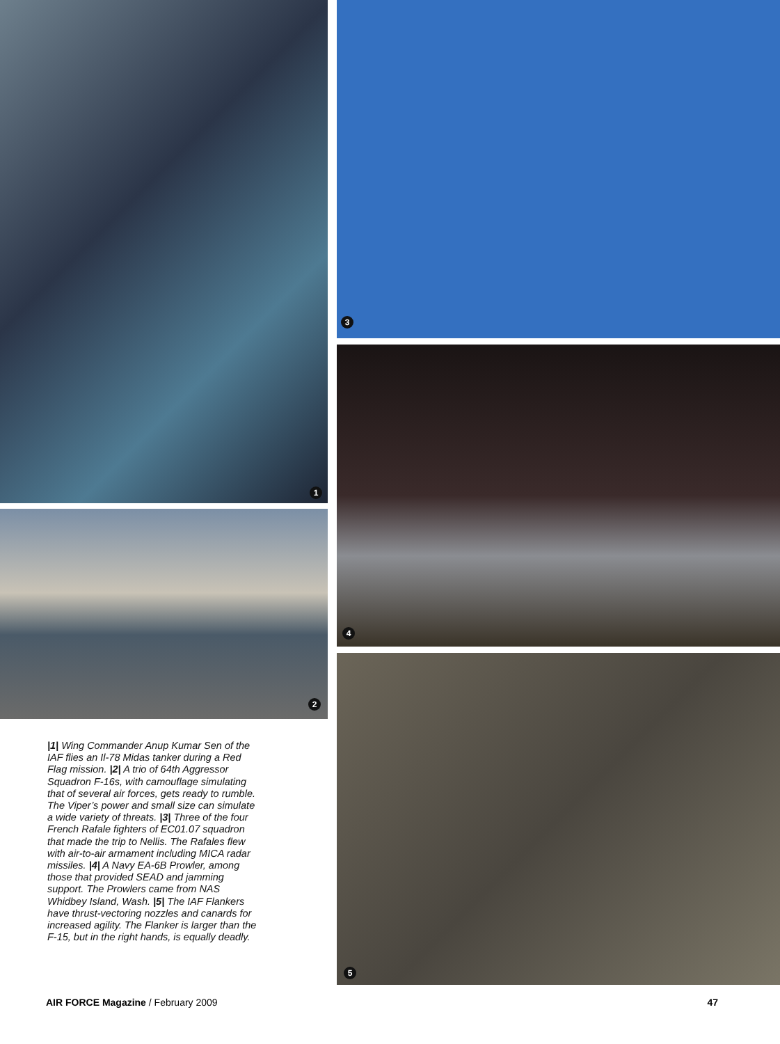1
2
|1| Wing Commander Anup Kumar Sen of the IAF flies an Il-78 Midas tanker during a Red Flag mission. |2| A trio of 64th Aggressor Squadron F-16s, with camouflage simulating that of several air forces, gets ready to rumble. The Viper’s power and small size can simulate a wide variety of threats. |3| Three of the four French Rafale fighters of EC01.07 squadron that made the trip to Nellis. The Rafales flew with air-to-air armament including MICA radar missiles. |4| A Navy EA-6B Prowler, among those that provided SEAD and jamming support. The Prowlers came from NAS Whidbey Island, Wash. |5| The IAF Flankers have thrust-vectoring nozzles and canards for increased agility. The Flanker is larger than the F-15, but in the right hands, is equally deadly.
3
4
5
AIR FORCE Magazine / February 2009 47